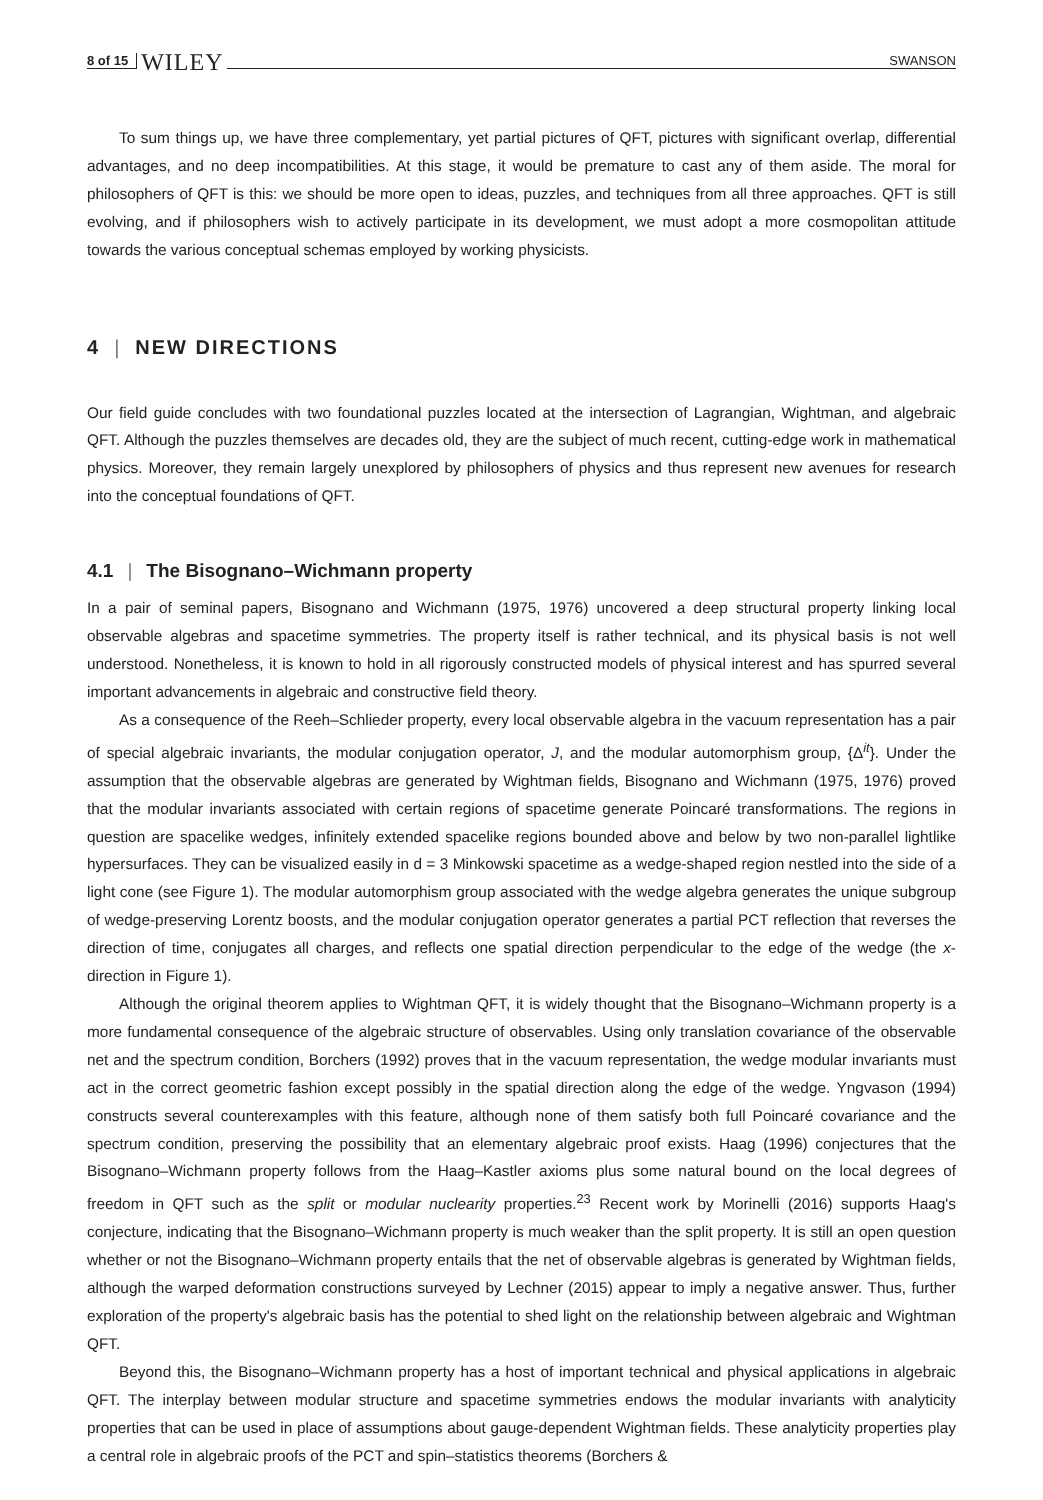8 of 15 WILEY SWANSON
To sum things up, we have three complementary, yet partial pictures of QFT, pictures with significant overlap, differential advantages, and no deep incompatibilities. At this stage, it would be premature to cast any of them aside. The moral for philosophers of QFT is this: we should be more open to ideas, puzzles, and techniques from all three approaches. QFT is still evolving, and if philosophers wish to actively participate in its development, we must adopt a more cosmopolitan attitude towards the various conceptual schemas employed by working physicists.
4 | NEW DIRECTIONS
Our field guide concludes with two foundational puzzles located at the intersection of Lagrangian, Wightman, and algebraic QFT. Although the puzzles themselves are decades old, they are the subject of much recent, cutting-edge work in mathematical physics. Moreover, they remain largely unexplored by philosophers of physics and thus represent new avenues for research into the conceptual foundations of QFT.
4.1 | The Bisognano–Wichmann property
In a pair of seminal papers, Bisognano and Wichmann (1975, 1976) uncovered a deep structural property linking local observable algebras and spacetime symmetries. The property itself is rather technical, and its physical basis is not well understood. Nonetheless, it is known to hold in all rigorously constructed models of physical interest and has spurred several important advancements in algebraic and constructive field theory.
As a consequence of the Reeh–Schlieder property, every local observable algebra in the vacuum representation has a pair of special algebraic invariants, the modular conjugation operator, J, and the modular automorphism group, {Δ<sup>it</sup>}. Under the assumption that the observable algebras are generated by Wightman fields, Bisognano and Wichmann (1975, 1976) proved that the modular invariants associated with certain regions of spacetime generate Poincaré transformations. The regions in question are spacelike wedges, infinitely extended spacelike regions bounded above and below by two non-parallel lightlike hypersurfaces. They can be visualized easily in d = 3 Minkowski spacetime as a wedge-shaped region nestled into the side of a light cone (see Figure 1). The modular automorphism group associated with the wedge algebra generates the unique subgroup of wedge-preserving Lorentz boosts, and the modular conjugation operator generates a partial PCT reflection that reverses the direction of time, conjugates all charges, and reflects one spatial direction perpendicular to the edge of the wedge (the x-direction in Figure 1).
Although the original theorem applies to Wightman QFT, it is widely thought that the Bisognano–Wichmann property is a more fundamental consequence of the algebraic structure of observables. Using only translation covariance of the observable net and the spectrum condition, Borchers (1992) proves that in the vacuum representation, the wedge modular invariants must act in the correct geometric fashion except possibly in the spatial direction along the edge of the wedge. Yngvason (1994) constructs several counterexamples with this feature, although none of them satisfy both full Poincaré covariance and the spectrum condition, preserving the possibility that an elementary algebraic proof exists. Haag (1996) conjectures that the Bisognano–Wichmann property follows from the Haag–Kastler axioms plus some natural bound on the local degrees of freedom in QFT such as the split or modular nuclearity properties.<sup>23</sup> Recent work by Morinelli (2016) supports Haag's conjecture, indicating that the Bisognano–Wichmann property is much weaker than the split property. It is still an open question whether or not the Bisognano–Wichmann property entails that the net of observable algebras is generated by Wightman fields, although the warped deformation constructions surveyed by Lechner (2015) appear to imply a negative answer. Thus, further exploration of the property's algebraic basis has the potential to shed light on the relationship between algebraic and Wightman QFT.
Beyond this, the Bisognano–Wichmann property has a host of important technical and physical applications in algebraic QFT. The interplay between modular structure and spacetime symmetries endows the modular invariants with analyticity properties that can be used in place of assumptions about gauge-dependent Wightman fields. These analyticity properties play a central role in algebraic proofs of the PCT and spin–statistics theorems (Borchers &